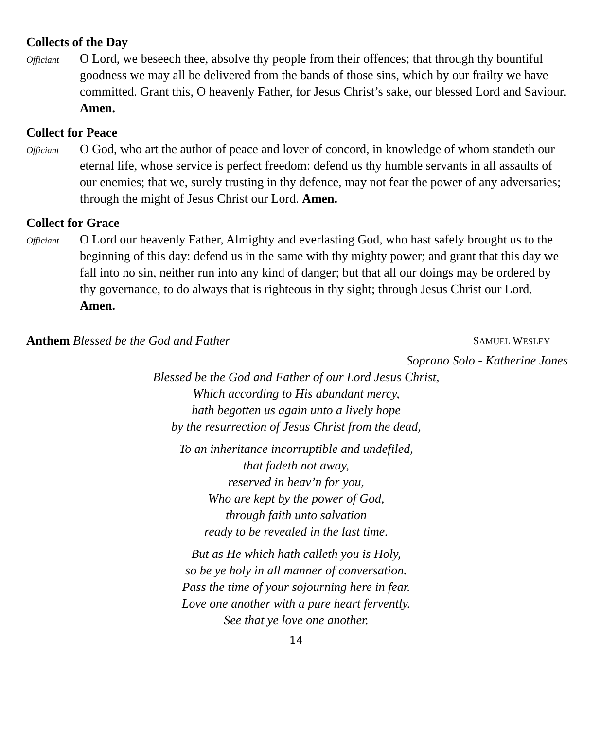Collects of the Day
Officiant
O Lord, we beseech thee, absolve thy people from their offences; that through thy bountiful goodness we may all be delivered from the bands of those sins, which by our frailty we have committed. Grant this, O heavenly Father, for Jesus Christ’s sake, our blessed Lord and Saviour. Amen.
Collect for Peace
Officiant
O God, who art the author of peace and lover of concord, in knowledge of whom standeth our eternal life, whose service is perfect freedom: defend us thy humble servants in all assaults of our enemies; that we, surely trusting in thy defence, may not fear the power of any adversaries; through the might of Jesus Christ our Lord. Amen.
Collect for Grace
Officiant
O Lord our heavenly Father, Almighty and everlasting God, who hast safely brought us to the beginning of this day: defend us in the same with thy mighty power; and grant that this day we fall into no sin, neither run into any kind of danger; but that all our doings may be ordered by thy governance, to do always that is righteous in thy sight; through Jesus Christ our Lord. Amen.
Anthem Blessed be the God and Father
SAMUEL WESLEY
Soprano Solo - Katherine Jones
Blessed be the God and Father of our Lord Jesus Christ,
Which according to His abundant mercy,
hath begotten us again unto a lively hope
by the resurrection of Jesus Christ from the dead,
To an inheritance incorruptible and undefiled,
that fadeth not away,
reserved in heav’n for you,
Who are kept by the power of God,
through faith unto salvation
ready to be revealed in the last time.
But as He which hath calleth you is Holy,
so be ye holy in all manner of conversation.
Pass the time of your sojourning here in fear.
Love one another with a pure heart fervently.
See that ye love one another.
14